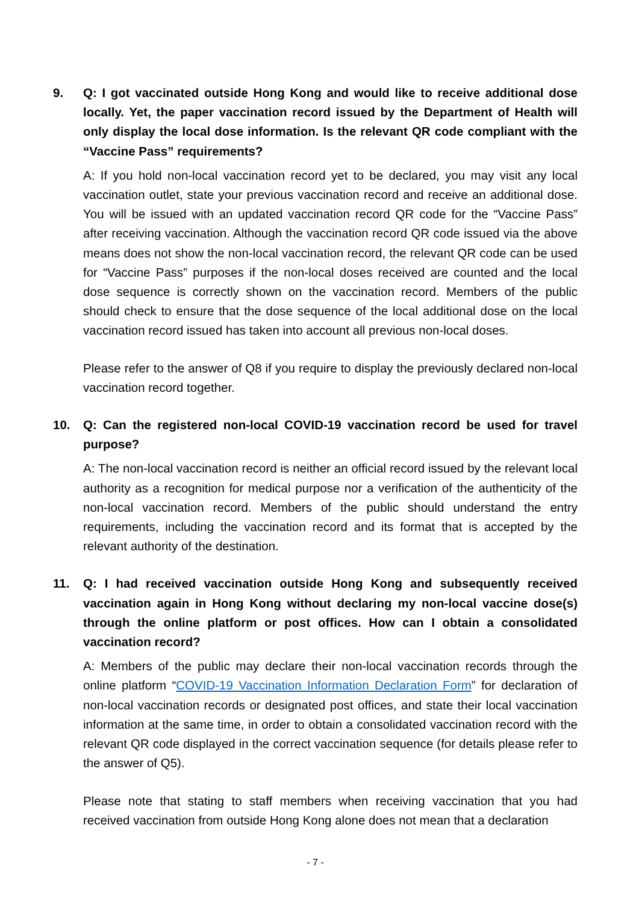9. Q: I got vaccinated outside Hong Kong and would like to receive additional dose locally. Yet, the paper vaccination record issued by the Department of Health will only display the local dose information. Is the relevant QR code compliant with the “Vaccine Pass” requirements?
A: If you hold non-local vaccination record yet to be declared, you may visit any local vaccination outlet, state your previous vaccination record and receive an additional dose. You will be issued with an updated vaccination record QR code for the “Vaccine Pass” after receiving vaccination. Although the vaccination record QR code issued via the above means does not show the non-local vaccination record, the relevant QR code can be used for “Vaccine Pass” purposes if the non-local doses received are counted and the local dose sequence is correctly shown on the vaccination record. Members of the public should check to ensure that the dose sequence of the local additional dose on the local vaccination record issued has taken into account all previous non-local doses.
Please refer to the answer of Q8 if you require to display the previously declared non-local vaccination record together.
10. Q: Can the registered non-local COVID-19 vaccination record be used for travel purpose?
A: The non-local vaccination record is neither an official record issued by the relevant local authority as a recognition for medical purpose nor a verification of the authenticity of the non-local vaccination record. Members of the public should understand the entry requirements, including the vaccination record and its format that is accepted by the relevant authority of the destination.
11. Q: I had received vaccination outside Hong Kong and subsequently received vaccination again in Hong Kong without declaring my non-local vaccine dose(s) through the online platform or post offices. How can I obtain a consolidated vaccination record?
A: Members of the public may declare their non-local vaccination records through the online platform “COVID-19 Vaccination Information Declaration Form” for declaration of non-local vaccination records or designated post offices, and state their local vaccination information at the same time, in order to obtain a consolidated vaccination record with the relevant QR code displayed in the correct vaccination sequence (for details please refer to the answer of Q5).
Please note that stating to staff members when receiving vaccination that you had received vaccination from outside Hong Kong alone does not mean that a declaration
- 7 -